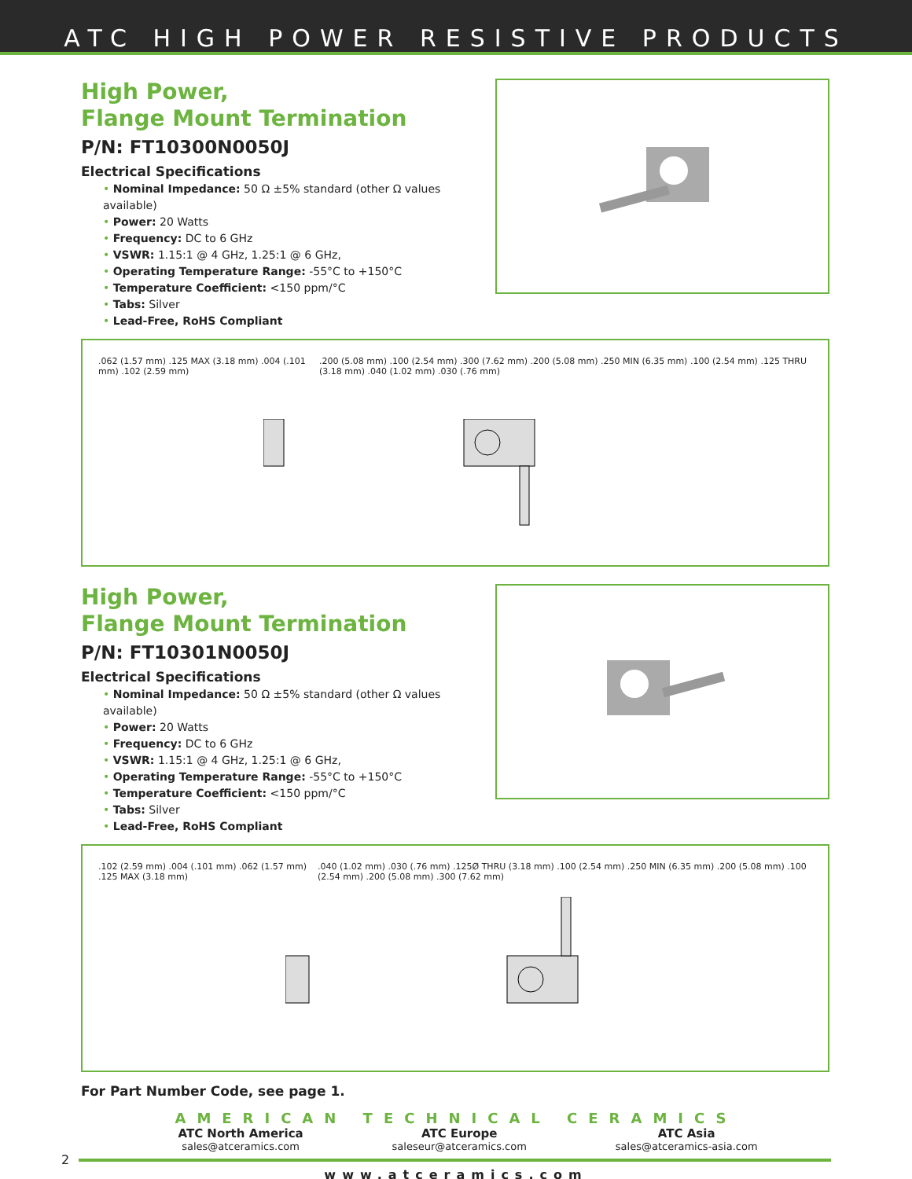ATC HIGH POWER RESISTIVE PRODUCTS
High Power,
Flange Mount Termination
P/N: FT10300N0050J
Electrical Specifications
• Nominal Impedance: 50 Ω ±5% standard (other Ω values available)
• Power: 20 Watts
• Frequency: DC to 6 GHz
• VSWR: 1.15:1 @ 4 GHz, 1.25:1 @ 6 GHz,
• Operating Temperature Range: -55°C to +150°C
• Temperature Coefficient: <150 ppm/°C
• Tabs: Silver
• Lead-Free, RoHS Compliant
.062 (1.57 mm) .125 MAX (3.18 mm) .004 (.101 mm) .102 (2.59 mm)
.200 (5.08 mm) .100 (2.54 mm) .300 (7.62 mm) .200 (5.08 mm) .250 MIN (6.35 mm) .100 (2.54 mm) .125 THRU (3.18 mm) .040 (1.02 mm) .030 (.76 mm)
High Power,
Flange Mount Termination
P/N: FT10301N0050J
Electrical Specifications
• Nominal Impedance: 50 Ω ±5% standard (other Ω values available)
• Power: 20 Watts
• Frequency: DC to 6 GHz
• VSWR: 1.15:1 @ 4 GHz, 1.25:1 @ 6 GHz,
• Operating Temperature Range: -55°C to +150°C
• Temperature Coefficient: <150 ppm/°C
• Tabs: Silver
• Lead-Free, RoHS Compliant
.102 (2.59 mm) .004 (.101 mm) .062 (1.57 mm) .125 MAX (3.18 mm)
.040 (1.02 mm) .030 (.76 mm) .125Ø THRU (3.18 mm) .100 (2.54 mm) .250 MIN (6.35 mm) .200 (5.08 mm) .100 (2.54 mm) .200 (5.08 mm) .300 (7.62 mm)
For Part Number Code, see page 1.
AMERICAN TECHNICAL CERAMICS
ATC North America
sales@atceramics.com
ATC Europe
saleseur@atceramics.com
ATC Asia
sales@atceramics-asia.com
2
www.atceramics.com